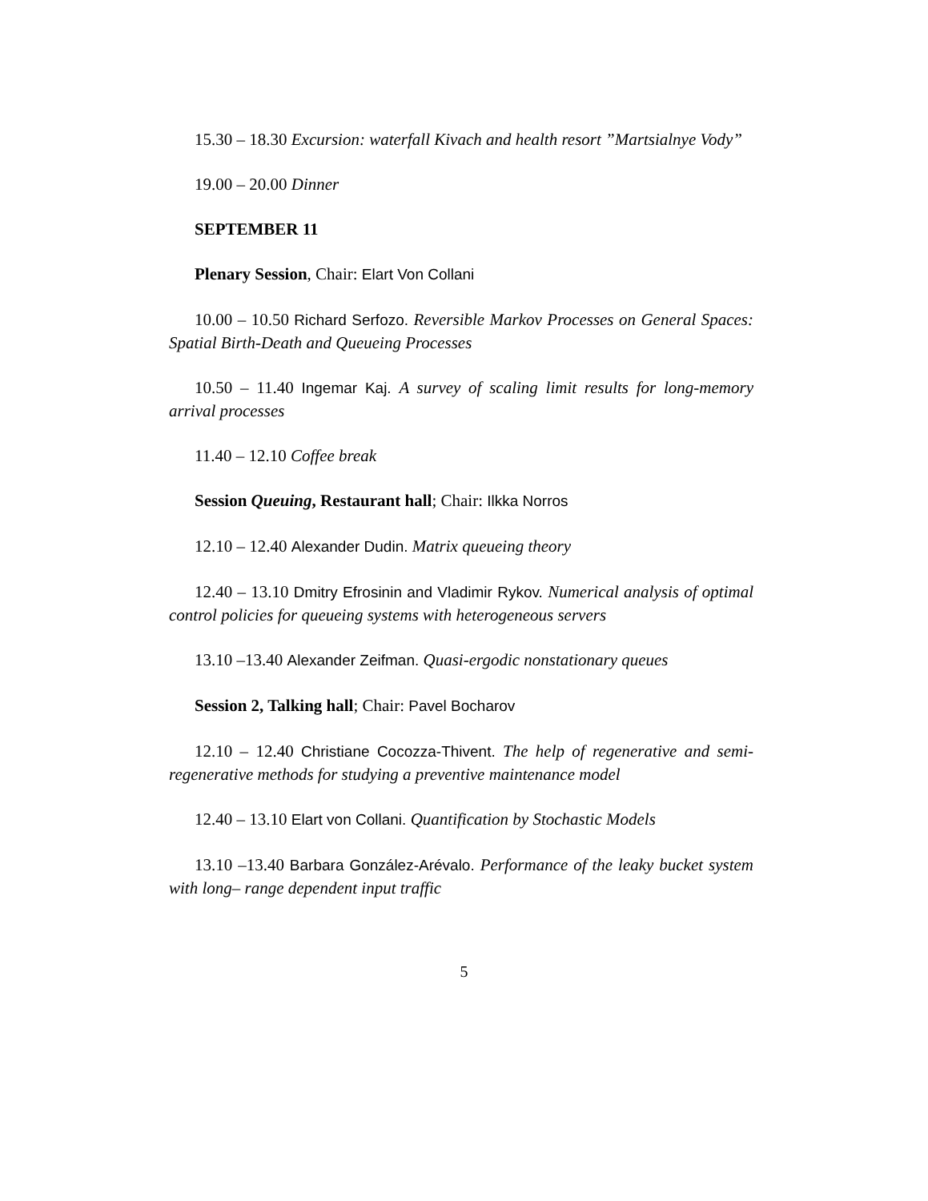15.30 – 18.30 Excursion: waterfall Kivach and health resort ”Martsialnye Vody”
19.00 – 20.00 Dinner
SEPTEMBER 11
Plenary Session, Chair: Elart Von Collani
10.00 – 10.50 Richard Serfozo. Reversible Markov Processes on General Spaces: Spatial Birth-Death and Queueing Processes
10.50 – 11.40 Ingemar Kaj. A survey of scaling limit results for long-memory arrival processes
11.40 – 12.10 Coffee break
Session Queuing, Restaurant hall; Chair: Ilkka Norros
12.10 – 12.40 Alexander Dudin. Matrix queueing theory
12.40 – 13.10 Dmitry Efrosinin and Vladimir Rykov. Numerical analysis of optimal control policies for queueing systems with heterogeneous servers
13.10 –13.40 Alexander Zeifman. Quasi-ergodic nonstationary queues
Session 2, Talking hall; Chair: Pavel Bocharov
12.10 – 12.40 Christiane Cocozza-Thivent. The help of regenerative and semi-regenerative methods for studying a preventive maintenance model
12.40 – 13.10 Elart von Collani. Quantification by Stochastic Models
13.10 –13.40 Barbara González-Arévalo. Performance of the leaky bucket system with long– range dependent input traffic
5